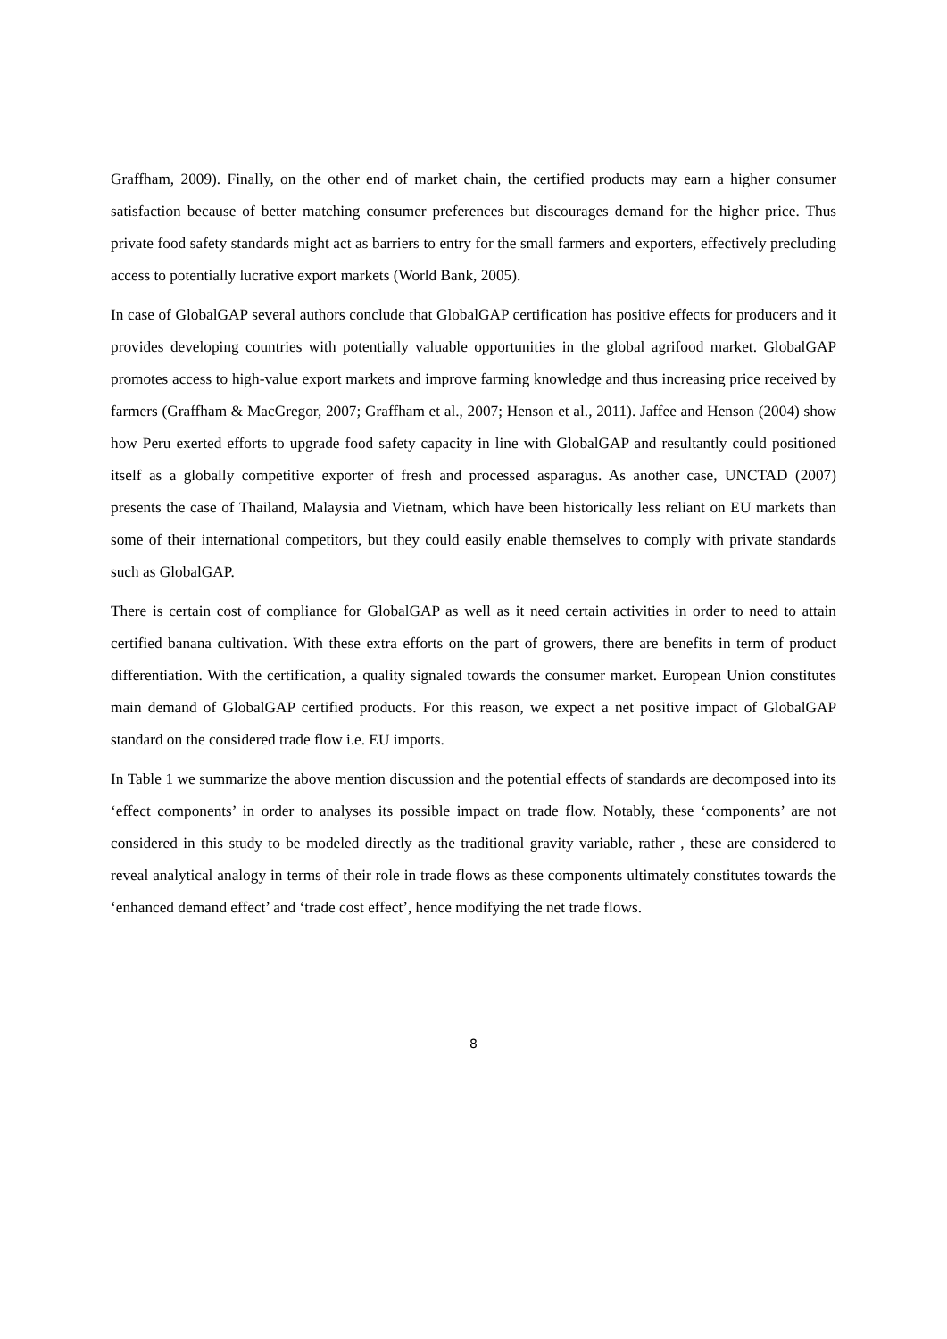Graffham, 2009). Finally, on the other end of market chain, the certified products may earn a higher consumer satisfaction because of better matching consumer preferences but discourages demand for the higher price. Thus private food safety standards might act as barriers to entry for the small farmers and exporters, effectively precluding access to potentially lucrative export markets (World Bank, 2005).
In case of GlobalGAP several authors conclude that GlobalGAP certification has positive effects for producers and it provides developing countries with potentially valuable opportunities in the global agrifood market. GlobalGAP promotes access to high-value export markets and improve farming knowledge and thus increasing price received by farmers (Graffham & MacGregor, 2007; Graffham et al., 2007; Henson et al., 2011). Jaffee and Henson (2004) show how Peru exerted efforts to upgrade food safety capacity in line with GlobalGAP and resultantly could positioned itself as a globally competitive exporter of fresh and processed asparagus. As another case, UNCTAD (2007) presents the case of Thailand, Malaysia and Vietnam, which have been historically less reliant on EU markets than some of their international competitors, but they could easily enable themselves to comply with private standards such as GlobalGAP.
There is certain cost of compliance for GlobalGAP as well as it need certain activities in order to need to attain certified banana cultivation. With these extra efforts on the part of growers, there are benefits in term of product differentiation. With the certification, a quality signaled towards the consumer market. European Union constitutes main demand of GlobalGAP certified products. For this reason, we expect a net positive impact of GlobalGAP standard on the considered trade flow i.e. EU imports.
In Table 1 we summarize the above mention discussion and the potential effects of standards are decomposed into its ‘effect components’ in order to analyses its possible impact on trade flow. Notably, these ‘components’ are not considered in this study to be modeled directly as the traditional gravity variable, rather , these are considered to reveal analytical analogy in terms of their role in trade flows as these components ultimately constitutes towards the ‘enhanced demand effect’ and ‘trade cost effect’, hence modifying the net trade flows.
8